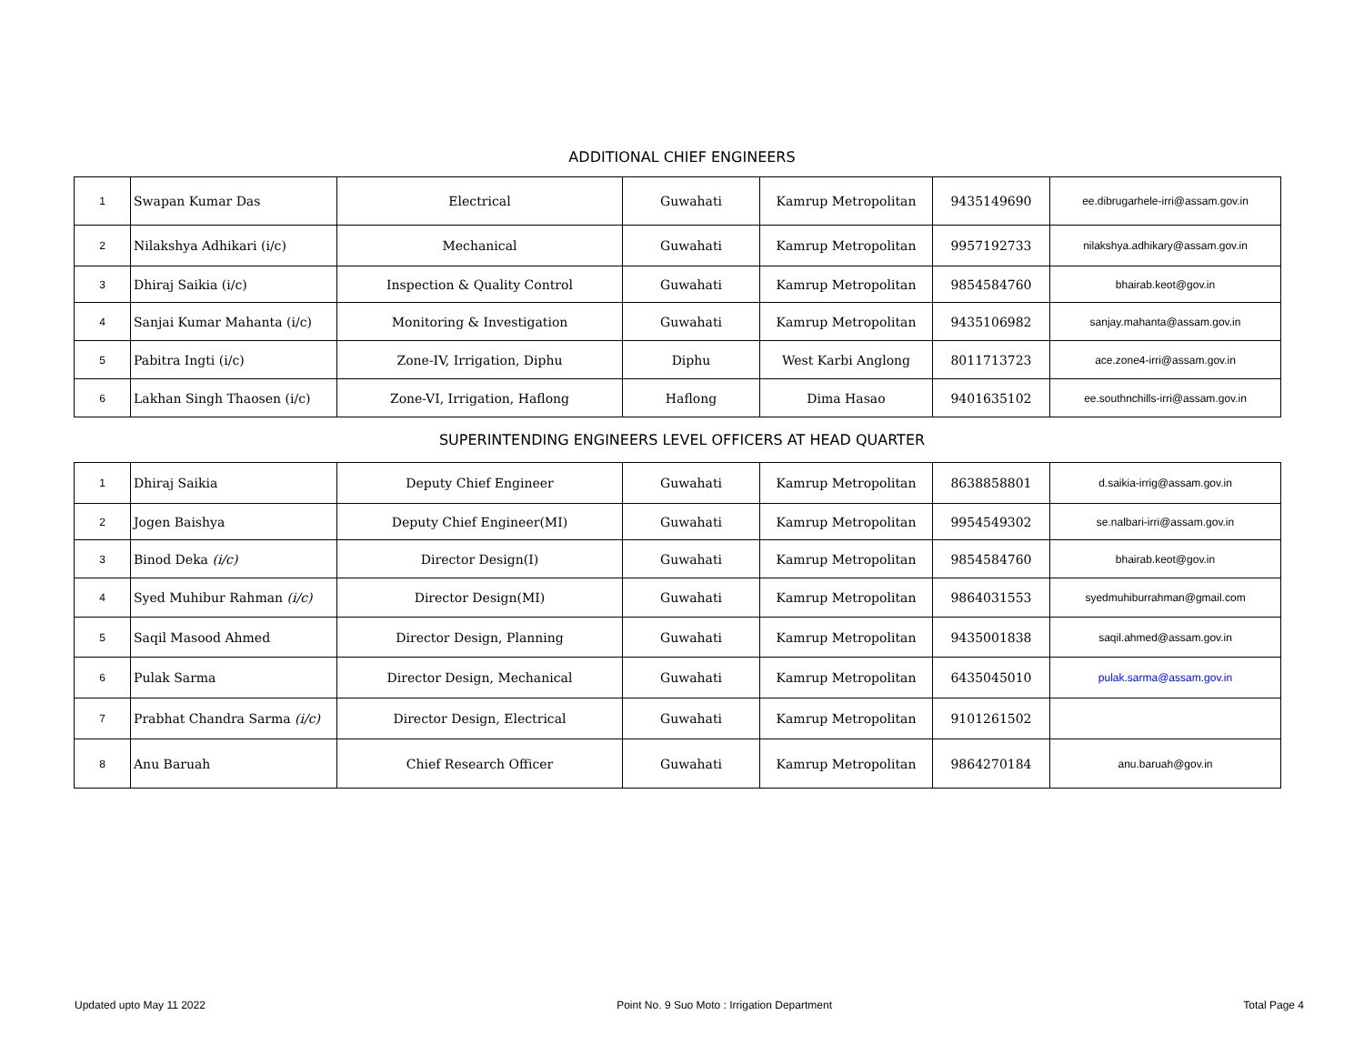ADDITIONAL CHIEF ENGINEERS
| 1 | Swapan Kumar Das | Electrical | Guwahati | Kamrup Metropolitan | 9435149690 | ee.dibrugarhele-irri@assam.gov.in |
| 2 | Nilakshya Adhikari (i/c) | Mechanical | Guwahati | Kamrup Metropolitan | 9957192733 | nilakshya.adhikary@assam.gov.in |
| 3 | Dhiraj Saikia (i/c) | Inspection & Quality Control | Guwahati | Kamrup Metropolitan | 9854584760 | bhairab.keot@gov.in |
| 4 | Sanjai Kumar Mahanta (i/c) | Monitoring & Investigation | Guwahati | Kamrup Metropolitan | 9435106982 | sanjay.mahanta@assam.gov.in |
| 5 | Pabitra Ingti (i/c) | Zone-IV, Irrigation, Diphu | Diphu | West Karbi Anglong | 8011713723 | ace.zone4-irri@assam.gov.in |
| 6 | Lakhan Singh Thaosen (i/c) | Zone-VI, Irrigation, Haflong | Haflong | Dima Hasao | 9401635102 | ee.southnchills-irri@assam.gov.in |
SUPERINTENDING ENGINEERS LEVEL OFFICERS AT HEAD QUARTER
| 1 | Dhiraj Saikia | Deputy Chief Engineer | Guwahati | Kamrup Metropolitan | 8638858801 | d.saikia-irrig@assam.gov.in |
| 2 | Jogen Baishya | Deputy Chief Engineer(MI) | Guwahati | Kamrup Metropolitan | 9954549302 | se.nalbari-irri@assam.gov.in |
| 3 | Binod Deka (i/c) | Director Design(I) | Guwahati | Kamrup Metropolitan | 9854584760 | bhairab.keot@gov.in |
| 4 | Syed Muhibur Rahman (i/c) | Director Design(MI) | Guwahati | Kamrup Metropolitan | 9864031553 | syedmuhiburrahman@gmail.com |
| 5 | Saqil Masood Ahmed | Director Design, Planning | Guwahati | Kamrup Metropolitan | 9435001838 | saqil.ahmed@assam.gov.in |
| 6 | Pulak Sarma | Director Design, Mechanical | Guwahati | Kamrup Metropolitan | 6435045010 | pulak.sarma@assam.gov.in |
| 7 | Prabhat Chandra Sarma (i/c) | Director Design, Electrical | Guwahati | Kamrup Metropolitan | 9101261502 | |
| 8 | Anu Baruah | Chief Research Officer | Guwahati | Kamrup Metropolitan | 9864270184 | anu.baruah@gov.in |
Updated upto May 11 2022 Point No. 9 Suo Moto : Irrigation Department Total Page 4